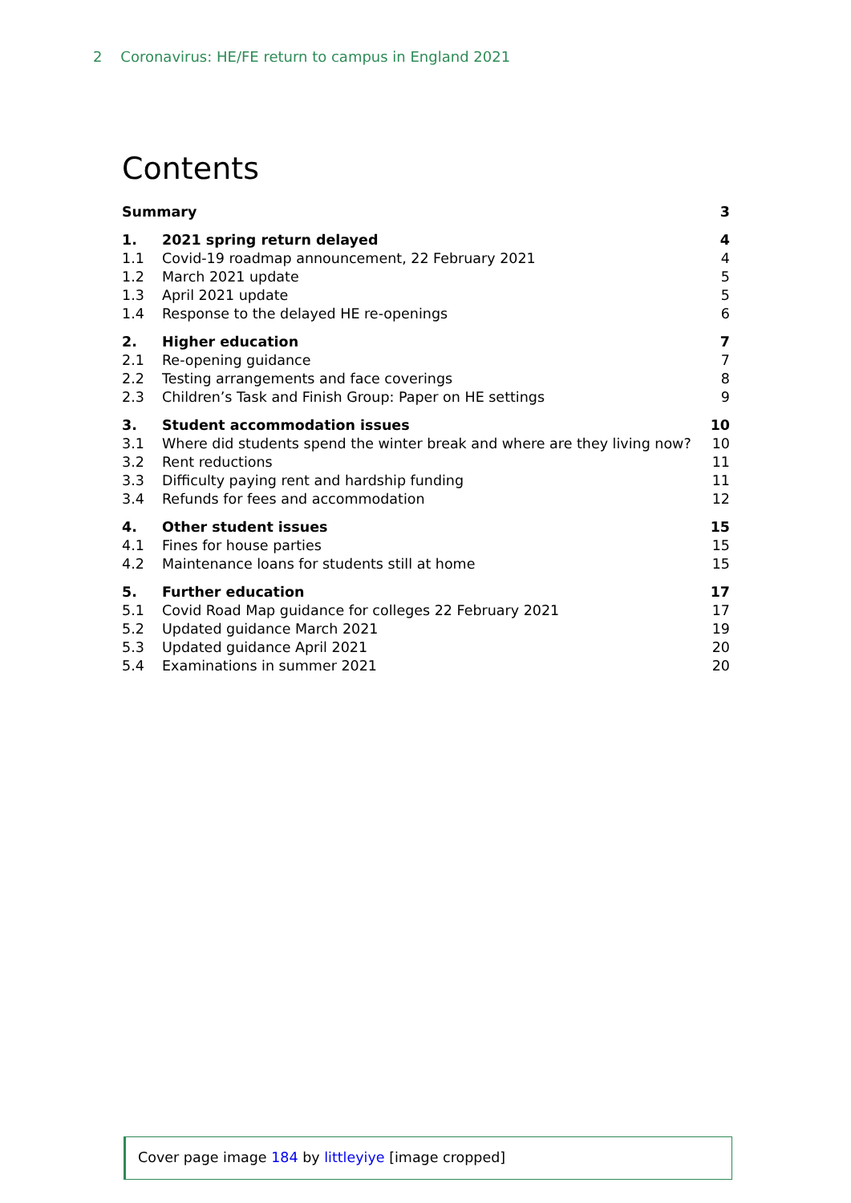2 Coronavirus: HE/FE return to campus in England 2021
Contents
| Summary | | 3 |
| 1. | 2021 spring return delayed | 4 |
| 1.1 | Covid-19 roadmap announcement, 22 February 2021 | 4 |
| 1.2 | March 2021 update | 5 |
| 1.3 | April 2021 update | 5 |
| 1.4 | Response to the delayed HE re-openings | 6 |
| 2. | Higher education | 7 |
| 2.1 | Re-opening guidance | 7 |
| 2.2 | Testing arrangements and face coverings | 8 |
| 2.3 | Children’s Task and Finish Group: Paper on HE settings | 9 |
| 3. | Student accommodation issues | 10 |
| 3.1 | Where did students spend the winter break and where are they living now? | 10 |
| 3.2 | Rent reductions | 11 |
| 3.3 | Difficulty paying rent and hardship funding | 11 |
| 3.4 | Refunds for fees and accommodation | 12 |
| 4. | Other student issues | 15 |
| 4.1 | Fines for house parties | 15 |
| 4.2 | Maintenance loans for students still at home | 15 |
| 5. | Further education | 17 |
| 5.1 | Covid Road Map guidance for colleges 22 February 2021 | 17 |
| 5.2 | Updated guidance March 2021 | 19 |
| 5.3 | Updated guidance April 2021 | 20 |
| 5.4 | Examinations in summer 2021 | 20 |
Cover page image 184 by littleyiye [image cropped]